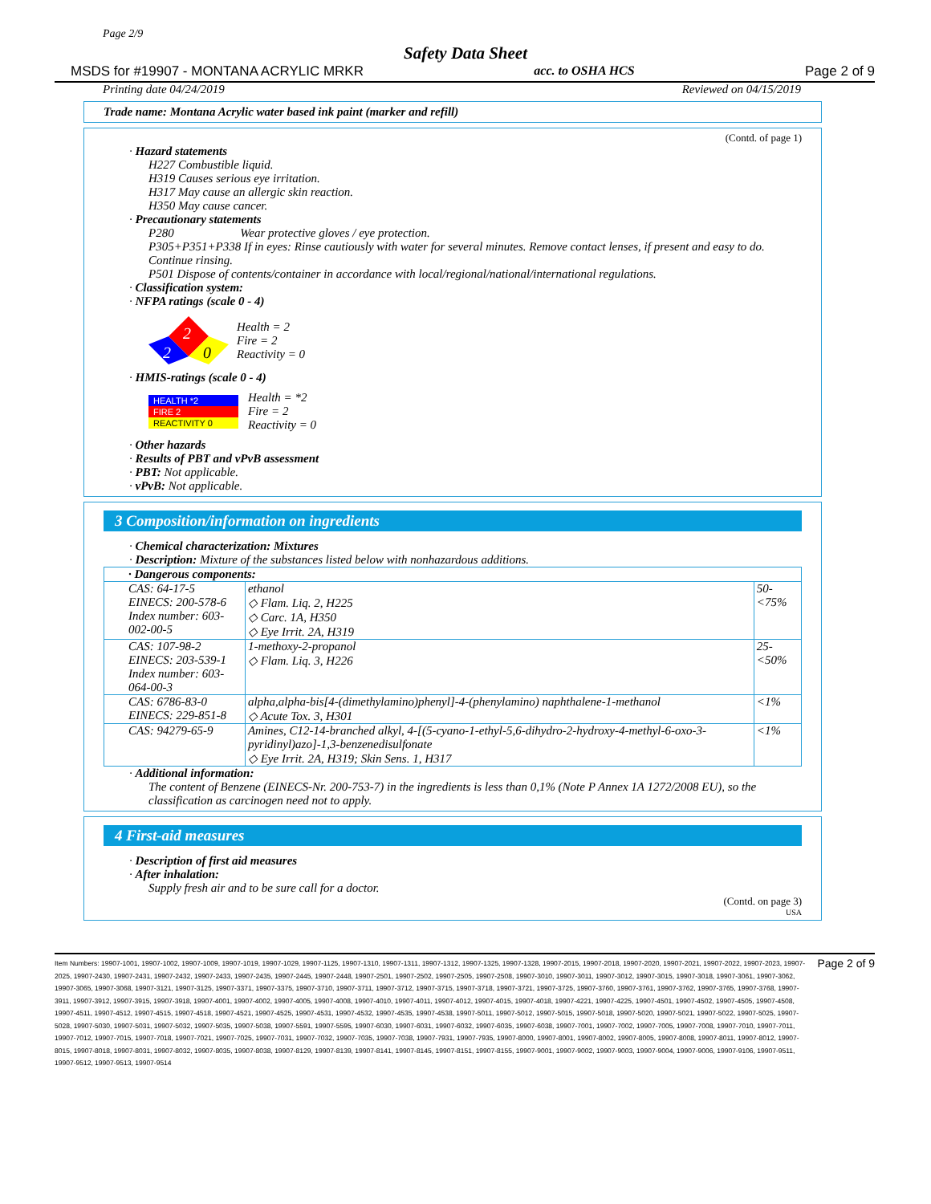Page 2/9
Safety Data Sheet
MSDS for #19907 - MONTANA ACRYLIC MRKR acc. to OSHA HCS Page 2 of 9
Printing date 04/24/2019 Reviewed on 04/15/2019
Trade name: Montana Acrylic water based ink paint (marker and refill)
(Contd. of page 1)
· Hazard statements
H227 Combustible liquid.
H319 Causes serious eye irritation.
H317 May cause an allergic skin reaction.
H350 May cause cancer.
· Precautionary statements
P280 Wear protective gloves / eye protection.
P305+P351+P338 If in eyes: Rinse cautiously with water for several minutes. Remove contact lenses, if present and easy to do. Continue rinsing.
P501 Dispose of contents/container in accordance with local/regional/national/international regulations.
· Classification system:
· NFPA ratings (scale 0 - 4)
2
2
0
Health = 2
Fire = 2
Reactivity = 0
· HMIS-ratings (scale 0 - 4)
HEALTH *2
FIRE 2
REACTIVITY 0
Health = *2
Fire = 2
Reactivity = 0
· Other hazards
· Results of PBT and vPvB assessment
· PBT: Not applicable.
· vPvB: Not applicable.
3 Composition/information on ingredients
· Chemical characterization: Mixtures
· Description: Mixture of the substances listed below with nonhazardous additions.
| · Dangerous components: | | |
| CAS: 64-17-5 EINECS: 200-578-6 Index number: 603-002-00-5 | ethanol ◇ Flam. Liq. 2, H225 ◇ Carc. 1A, H350 ◇ Eye Irrit. 2A, H319 | 50-<75% |
| CAS: 107-98-2 EINECS: 203-539-1 Index number: 603-064-00-3 | 1-methoxy-2-propanol ◇ Flam. Liq. 3, H226 | 25-<50% |
| CAS: 6786-83-0 EINECS: 229-851-8 | alpha,alpha-bis[4-(dimethylamino)phenyl]-4-(phenylamino) naphthalene-1-methanol ◇ Acute Tox. 3, H301 | <1% |
| CAS: 94279-65-9 | Amines, C12-14-branched alkyl, 4-[(5-cyano-1-ethyl-5,6-dihydro-2-hydroxy-4-methyl-6-oxo-3-pyridinyl)azo]-1,3-benzenedisulfonate ◇ Eye Irrit. 2A, H319; Skin Sens. 1, H317 | <1% |
· Additional information:
The content of Benzene (EINECS-Nr. 200-753-7) in the ingredients is less than 0,1% (Note P Annex 1A 1272/2008 EU), so the classification as carcinogen need not to apply.
4 First-aid measures
· Description of first aid measures
· After inhalation:
Supply fresh air and to be sure call for a doctor.
(Contd. on page 3)
USA
Item Numbers: 19907-1001, 19907-1002, 19907-1009, 19907-1019, 19907-1029, 19907-1125, 19907-1310, 19907-1311, 19907-1312, 19907-1325, 19907-1328, 19907-2015, 19907-2018, 19907-2020, 19907-2021, 19907-2022, 19907-2023, 19907-2025, 19907-2430, 19907-2431, 19907-2432, 19907-2433, 19907-2435, 19907-2445, 19907-2448, 19907-2501, 19907-2502, 19907-2505, 19907-2508, 19907-3010, 19907-3011, 19907-3012, 19907-3015, 19907-3018, 19907-3061, 19907-3062, 19907-3065, 19907-3068, 19907-3121, 19907-3125, 19907-3371, 19907-3375, 19907-3710, 19907-3711, 19907-3712, 19907-3715, 19907-3718, 19907-3721, 19907-3725, 19907-3760, 19907-3761, 19907-3762, 19907-3765, 19907-3768, 19907-3911, 19907-3912, 19907-3915, 19907-3918, 19907-4001, 19907-4002, 19907-4005, 19907-4008, 19907-4010, 19907-4011, 19907-4012, 19907-4015, 19907-4018, 19907-4221, 19907-4225, 19907-4501, 19907-4502, 19907-4505, 19907-4508, 19907-4511, 19907-4512, 19907-4515, 19907-4518, 19907-4521, 19907-4525, 19907-4531, 19907-4532, 19907-4535, 19907-4538, 19907-5011, 19907-5012, 19907-5015, 19907-5018, 19907-5020, 19907-5021, 19907-5022, 19907-5025, 19907-5028, 19907-5030, 19907-5031, 19907-5032, 19907-5035, 19907-5038, 19907-5591, 19907-5595, 19907-6030, 19907-6031, 19907-6032, 19907-6035, 19907-6038, 19907-7001, 19907-7002, 19907-7005, 19907-7008, 19907-7010, 19907-7011, 19907-7012, 19907-7015, 19907-7018, 19907-7021, 19907-7025, 19907-7031, 19907-7032, 19907-7035, 19907-7038, 19907-7931, 19907-7935, 19907-8000, 19907-8001, 19907-8002, 19907-8005, 19907-8008, 19907-8011, 19907-8012, 19907-8015, 19907-8018, 19907-8031, 19907-8032, 19907-8035, 19907-8038, 19907-8129, 19907-8139, 19907-8141, 19907-8145, 19907-8151, 19907-8155, 19907-9001, 19907-9002, 19907-9003, 19907-9004, 19907-9006, 19907-9106, 19907-9511, 19907-9512, 19907-9513, 19907-9514
Page 2 of 9